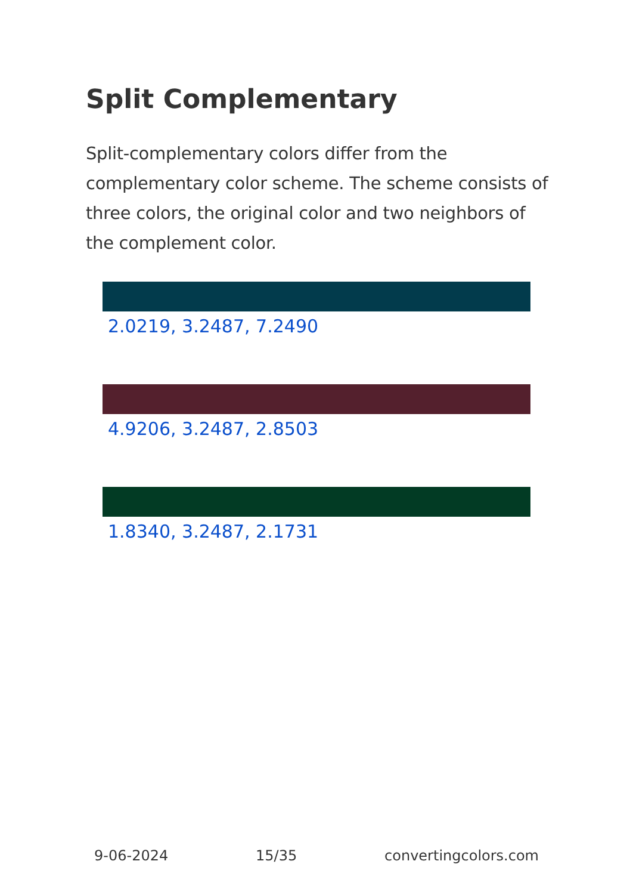Split Complementary
Split-complementary colors differ from the complementary color scheme. The scheme consists of three colors, the original color and two neighbors of the complement color.
2.0219, 3.2487, 7.2490
4.9206, 3.2487, 2.8503
1.8340, 3.2487, 2.1731
9-06-2024 15/35 convertingcolors.com